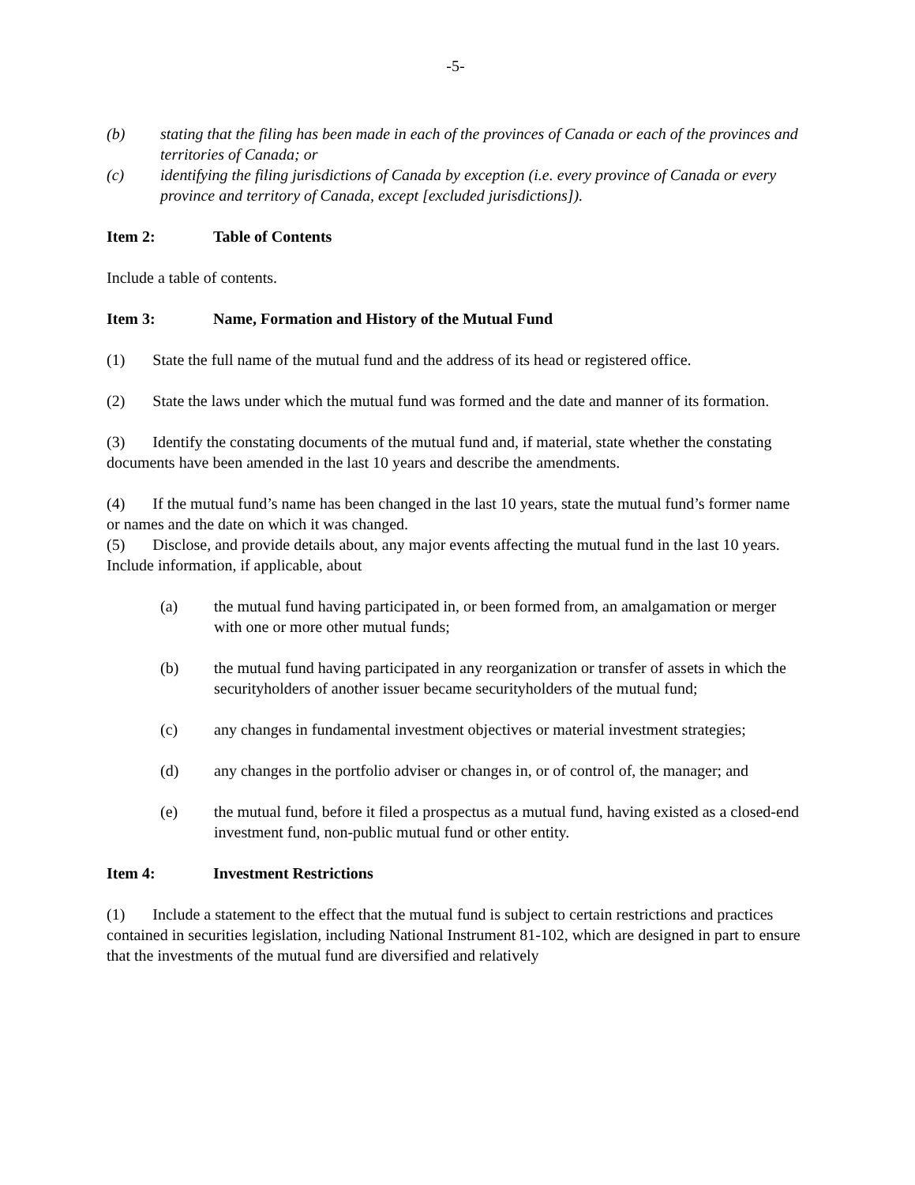-5-
(b) stating that the filing has been made in each of the provinces of Canada or each of the provinces and territories of Canada; or
(c) identifying the filing jurisdictions of Canada by exception (i.e. every province of Canada or every province and territory of Canada, except [excluded jurisdictions]).
Item 2: Table of Contents
Include a table of contents.
Item 3: Name, Formation and History of the Mutual Fund
(1) State the full name of the mutual fund and the address of its head or registered office.
(2) State the laws under which the mutual fund was formed and the date and manner of its formation.
(3) Identify the constating documents of the mutual fund and, if material, state whether the constating documents have been amended in the last 10 years and describe the amendments.
(4) If the mutual fund’s name has been changed in the last 10 years, state the mutual fund’s former name or names and the date on which it was changed.
(5) Disclose, and provide details about, any major events affecting the mutual fund in the last 10 years. Include information, if applicable, about
(a) the mutual fund having participated in, or been formed from, an amalgamation or merger with one or more other mutual funds;
(b) the mutual fund having participated in any reorganization or transfer of assets in which the securityholders of another issuer became securityholders of the mutual fund;
(c) any changes in fundamental investment objectives or material investment strategies;
(d) any changes in the portfolio adviser or changes in, or of control of, the manager; and
(e) the mutual fund, before it filed a prospectus as a mutual fund, having existed as a closed-end investment fund, non-public mutual fund or other entity.
Item 4: Investment Restrictions
(1) Include a statement to the effect that the mutual fund is subject to certain restrictions and practices contained in securities legislation, including National Instrument 81-102, which are designed in part to ensure that the investments of the mutual fund are diversified and relatively